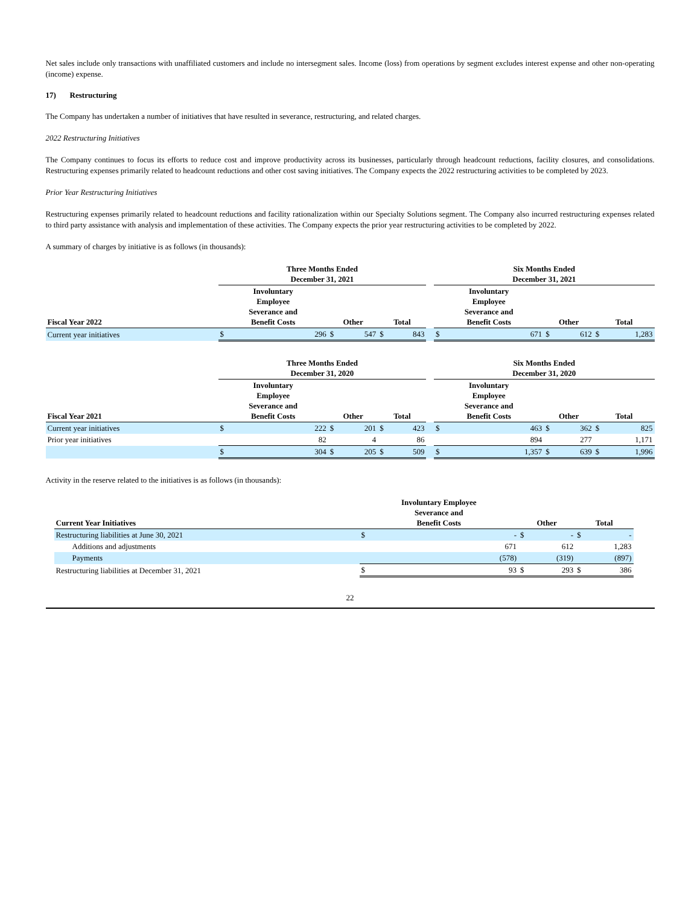Net sales include only transactions with unaffiliated customers and include no intersegment sales. Income (loss) from operations by segment excludes interest expense and other non-operating (income) expense.
17) Restructuring
The Company has undertaken a number of initiatives that have resulted in severance, restructuring, and related charges.
2022 Restructuring Initiatives
The Company continues to focus its efforts to reduce cost and improve productivity across its businesses, particularly through headcount reductions, facility closures, and consolidations. Restructuring expenses primarily related to headcount reductions and other cost saving initiatives. The Company expects the 2022 restructuring activities to be completed by 2023.
Prior Year Restructuring Initiatives
Restructuring expenses primarily related to headcount reductions and facility rationalization within our Specialty Solutions segment. The Company also incurred restructuring expenses related to third party assistance with analysis and implementation of these activities. The Company expects the prior year restructuring activities to be completed by 2022.
A summary of charges by initiative is as follows (in thousands):
| | Three Months Ended December 31, 2021 | | | | | | | Six Months Ended December 31, 2021 | | | | | |
| --- | --- | --- | --- | --- | --- | --- | --- | --- | --- | --- | --- | --- | --- |
| Fiscal Year 2022 | Involuntary Employee Severance and Benefit Costs | | Other | | Total | | | Involuntary Employee Severance and Benefit Costs | | Other | | Total | |
| Current year initiatives | $ | 296 | $ | 547 | $ | 843 | | $ | 671 | $ | 612 | $ | 1,283 |
| | Three Months Ended December 31, 2020 | | | | | | | Six Months Ended December 31, 2020 | | | | | |
| --- | --- | --- | --- | --- | --- | --- | --- | --- | --- | --- | --- | --- | --- |
| Fiscal Year 2021 | Involuntary Employee Severance and Benefit Costs | | Other | | Total | | | Involuntary Employee Severance and Benefit Costs | | Other | | Total | |
| Current year initiatives | $ | 222 | $ | 201 | $ | 423 | | $ | 463 | $ | 362 | $ | 825 |
| Prior year initiatives | | 82 | | 4 | | 86 | | | 894 | | 277 | | 1,171 |
| | $ | 304 | $ | 205 | $ | 509 | | $ | 1,357 | $ | 639 | $ | 1,996 |
Activity in the reserve related to the initiatives is as follows (in thousands):
| Current Year Initiatives | Involuntary Employee Severance and Benefit Costs | | Other | | Total | |
| --- | --- | --- | --- | --- | --- | --- |
| Restructuring liabilities at June 30, 2021 | $ | - | $ | - | $ | - |
| Additions and adjustments | | 671 | | 612 | | 1,283 |
| Payments | | (578) | | (319) | | (897) |
| Restructuring liabilities at December 31, 2021 | $ | 93 | $ | 293 | $ | 386 |
22